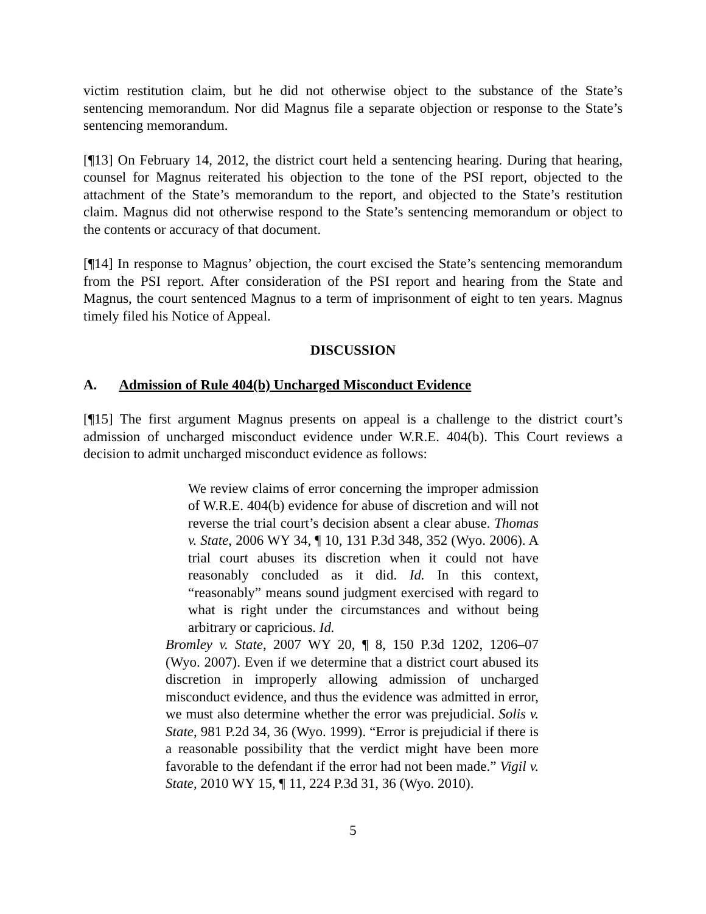victim restitution claim, but he did not otherwise object to the substance of the State’s sentencing memorandum. Nor did Magnus file a separate objection or response to the State’s sentencing memorandum.
[¶13] On February 14, 2012, the district court held a sentencing hearing. During that hearing, counsel for Magnus reiterated his objection to the tone of the PSI report, objected to the attachment of the State’s memorandum to the report, and objected to the State’s restitution claim. Magnus did not otherwise respond to the State’s sentencing memorandum or object to the contents or accuracy of that document.
[¶14] In response to Magnus’ objection, the court excised the State’s sentencing memorandum from the PSI report. After consideration of the PSI report and hearing from the State and Magnus, the court sentenced Magnus to a term of imprisonment of eight to ten years. Magnus timely filed his Notice of Appeal.
DISCUSSION
A. Admission of Rule 404(b) Uncharged Misconduct Evidence
[¶15] The first argument Magnus presents on appeal is a challenge to the district court’s admission of uncharged misconduct evidence under W.R.E. 404(b). This Court reviews a decision to admit uncharged misconduct evidence as follows:
We review claims of error concerning the improper admission of W.R.E. 404(b) evidence for abuse of discretion and will not reverse the trial court’s decision absent a clear abuse. Thomas v. State, 2006 WY 34, ¶ 10, 131 P.3d 348, 352 (Wyo. 2006). A trial court abuses its discretion when it could not have reasonably concluded as it did. Id. In this context, “reasonably” means sound judgment exercised with regard to what is right under the circumstances and without being arbitrary or capricious. Id.
Bromley v. State, 2007 WY 20, ¶ 8, 150 P.3d 1202, 1206–07 (Wyo. 2007). Even if we determine that a district court abused its discretion in improperly allowing admission of uncharged misconduct evidence, and thus the evidence was admitted in error, we must also determine whether the error was prejudicial. Solis v. State, 981 P.2d 34, 36 (Wyo. 1999). “Error is prejudicial if there is a reasonable possibility that the verdict might have been more favorable to the defendant if the error had not been made.” Vigil v. State, 2010 WY 15, ¶ 11, 224 P.3d 31, 36 (Wyo. 2010).
5